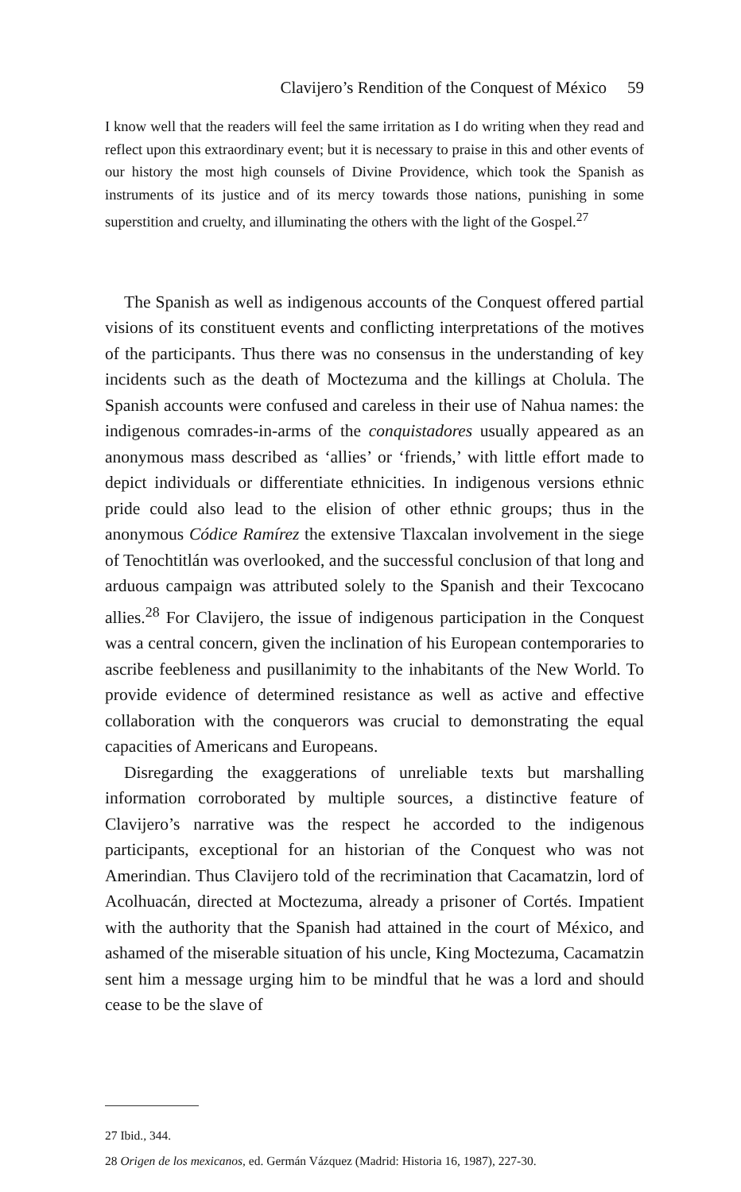Clavijero’s Rendition of the Conquest of México 59
I know well that the readers will feel the same irritation as I do writing when they read and reflect upon this extraordinary event; but it is necessary to praise in this and other events of our history the most high counsels of Divine Providence, which took the Spanish as instruments of its justice and of its mercy towards those nations, punishing in some superstition and cruelty, and illuminating the others with the light of the Gospel.<sup>27</sup>
The Spanish as well as indigenous accounts of the Conquest offered partial visions of its constituent events and conflicting interpretations of the motives of the participants. Thus there was no consensus in the understanding of key incidents such as the death of Moctezuma and the killings at Cholula. The Spanish accounts were confused and careless in their use of Nahua names: the indigenous comrades-in-arms of the conquistadores usually appeared as an anonymous mass described as ‘allies’ or ‘friends,’ with little effort made to depict individuals or differentiate ethnicities. In indigenous versions ethnic pride could also lead to the elision of other ethnic groups; thus in the anonymous Códice Ramírez the extensive Tlaxcalan involvement in the siege of Tenochtitlán was overlooked, and the successful conclusion of that long and arduous campaign was attributed solely to the Spanish and their Texcocano allies.<sup>28</sup> For Clavijero, the issue of indigenous participation in the Conquest was a central concern, given the inclination of his European contemporaries to ascribe feebleness and pusillanimity to the inhabitants of the New World. To provide evidence of determined resistance as well as active and effective collaboration with the conquerors was crucial to demonstrating the equal capacities of Americans and Europeans.
Disregarding the exaggerations of unreliable texts but marshalling information corroborated by multiple sources, a distinctive feature of Clavijero’s narrative was the respect he accorded to the indigenous participants, exceptional for an historian of the Conquest who was not Amerindian. Thus Clavijero told of the recrimination that Cacamatzin, lord of Acolhuacán, directed at Moctezuma, already a prisoner of Cortés. Impatient with the authority that the Spanish had attained in the court of México, and ashamed of the miserable situation of his uncle, King Moctezuma, Cacamatzin sent him a message urging him to be mindful that he was a lord and should cease to be the slave of
27 Ibid., 344.
28 Origen de los mexicanos, ed. Germán Vázquez (Madrid: Historia 16, 1987), 227-30.